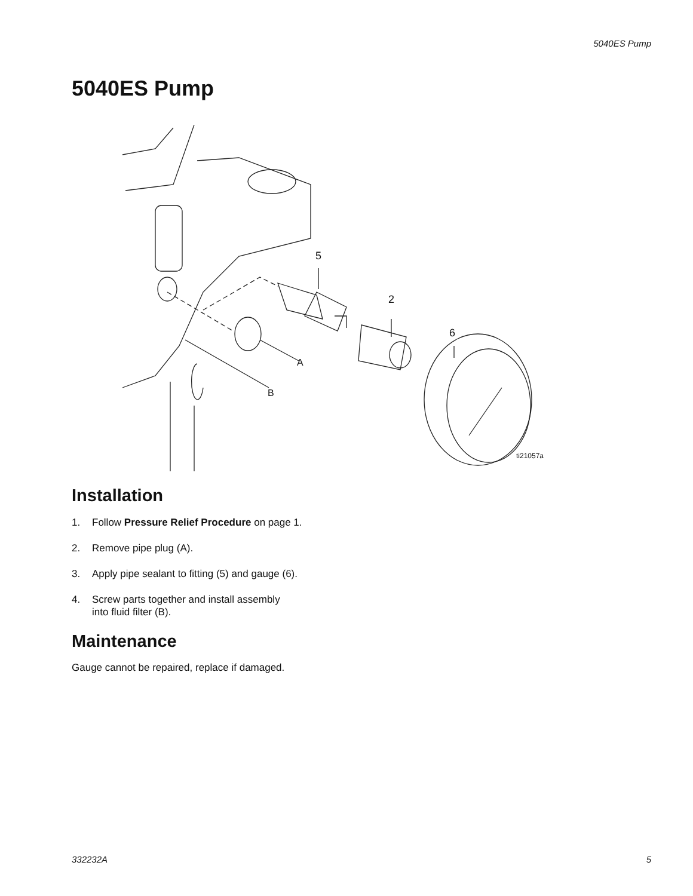5040ES Pump
5040ES Pump
5
2
6
A
B
ti21057a
Installation
1. Follow Pressure Relief Procedure on page 1.
2. Remove pipe plug (A).
3. Apply pipe sealant to fitting (5) and gauge (6).
4. Screw parts together and install assembly
into fluid filter (B).
Maintenance
Gauge cannot be repaired, replace if damaged.
332232A 5